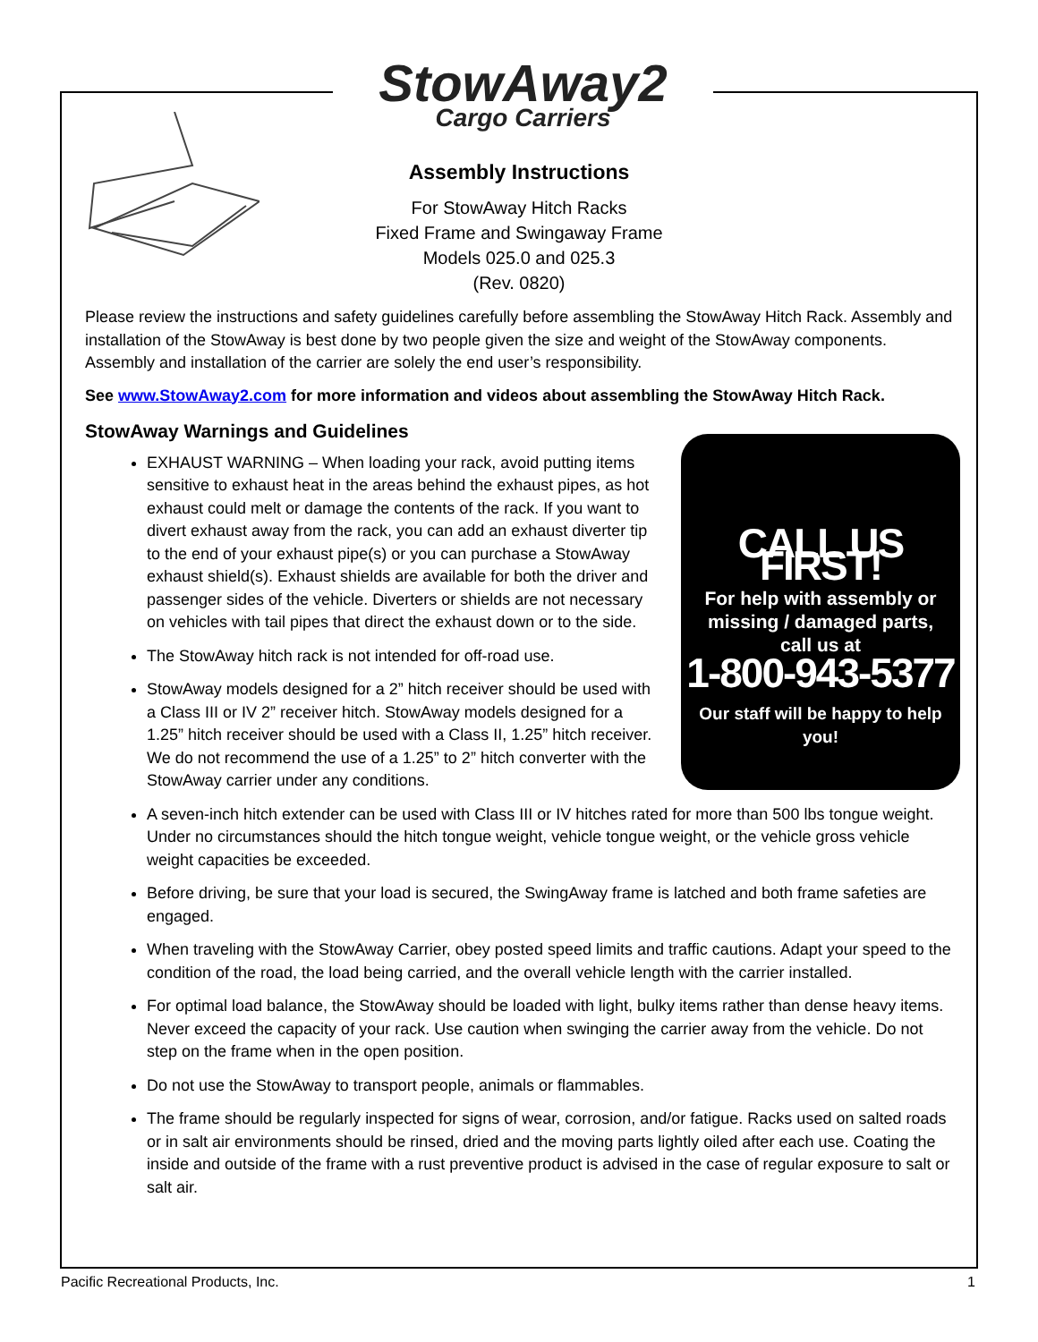StowAway2
Cargo Carriers
Assembly Instructions
For StowAway Hitch Racks
Fixed Frame and Swingaway Frame
Models 025.0 and 025.3
(Rev. 0820)
Please review the instructions and safety guidelines carefully before assembling the StowAway Hitch Rack. Assembly and installation of the StowAway is best done by two people given the size and weight of the StowAway components. Assembly and installation of the carrier are solely the end user’s responsibility.
See www.StowAway2.com for more information and videos about assembling the StowAway Hitch Rack.
StowAway Warnings and Guidelines
CALL US FIRST!
For help with assembly or
missing / damaged parts,
call us at
1-800-943-5377
Our staff will be happy to help you!
EXHAUST WARNING – When loading your rack, avoid putting items sensitive to exhaust heat in the areas behind the exhaust pipes, as hot exhaust could melt or damage the contents of the rack. If you want to divert exhaust away from the rack, you can add an exhaust diverter tip to the end of your exhaust pipe(s) or you can purchase a StowAway exhaust shield(s). Exhaust shields are available for both the driver and passenger sides of the vehicle. Diverters or shields are not necessary on vehicles with tail pipes that direct the exhaust down or to the side.
The StowAway hitch rack is not intended for off-road use.
StowAway models designed for a 2” hitch receiver should be used with a Class III or IV 2” receiver hitch. StowAway models designed for a 1.25” hitch receiver should be used with a Class II, 1.25” hitch receiver. We do not recommend the use of a 1.25” to 2” hitch converter with the StowAway carrier under any conditions.
A seven-inch hitch extender can be used with Class III or IV hitches rated for more than 500 lbs tongue weight. Under no circumstances should the hitch tongue weight, vehicle tongue weight, or the vehicle gross vehicle weight capacities be exceeded.
Before driving, be sure that your load is secured, the SwingAway frame is latched and both frame safeties are engaged.
When traveling with the StowAway Carrier, obey posted speed limits and traffic cautions. Adapt your speed to the condition of the road, the load being carried, and the overall vehicle length with the carrier installed.
For optimal load balance, the StowAway should be loaded with light, bulky items rather than dense heavy items. Never exceed the capacity of your rack. Use caution when swinging the carrier away from the vehicle. Do not step on the frame when in the open position.
Do not use the StowAway to transport people, animals or flammables.
The frame should be regularly inspected for signs of wear, corrosion, and/or fatigue. Racks used on salted roads or in salt air environments should be rinsed, dried and the moving parts lightly oiled after each use. Coating the inside and outside of the frame with a rust preventive product is advised in the case of regular exposure to salt or salt air.
Pacific Recreational Products, Inc. 1